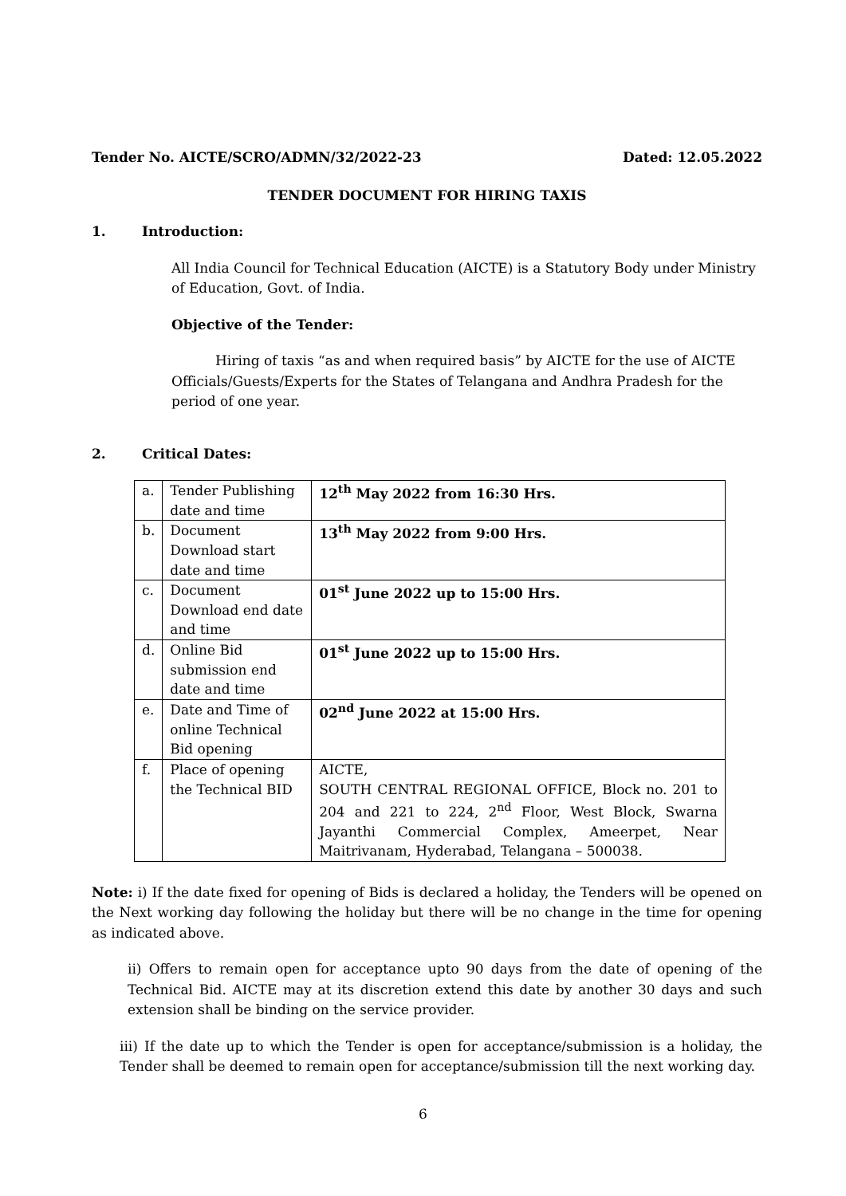Tender No. AICTE/SCRO/ADMN/32/2022-23 Dated: 12.05.2022
TENDER DOCUMENT FOR HIRING TAXIS
1. Introduction:
All India Council for Technical Education (AICTE) is a Statutory Body under Ministry of Education, Govt. of India.
Objective of the Tender:
Hiring of taxis “as and when required basis” by AICTE for the use of AICTE Officials/Guests/Experts for the States of Telangana and Andhra Pradesh for the period of one year.
2. Critical Dates:
| a. | Tender Publishing date and time | 12<sup>th</sup> May 2022 from 16:30 Hrs. |
| b. | Document Download start date and time | 13<sup>th</sup> May 2022 from 9:00 Hrs. |
| c. | Document Download end date and time | 01<sup>st</sup> June 2022 up to 15:00 Hrs. |
| d. | Online Bid submission end date and time | 01<sup>st</sup> June 2022 up to 15:00 Hrs. |
| e. | Date and Time of online Technical Bid opening | 02<sup>nd</sup> June 2022 at 15:00 Hrs. |
| f. | Place of opening the Technical BID | AICTE, SOUTH CENTRAL REGIONAL OFFICE, Block no. 201 to 204 and 221 to 224, 2<sup>nd</sup> Floor, West Block, Swarna Jayanthi Commercial Complex, Ameerpet, Near Maitrivanam, Hyderabad, Telangana – 500038. |
Note: i) If the date fixed for opening of Bids is declared a holiday, the Tenders will be opened on the Next working day following the holiday but there will be no change in the time for opening as indicated above.
ii) Offers to remain open for acceptance upto 90 days from the date of opening of the Technical Bid. AICTE may at its discretion extend this date by another 30 days and such extension shall be binding on the service provider.
iii) If the date up to which the Tender is open for acceptance/submission is a holiday, the Tender shall be deemed to remain open for acceptance/submission till the next working day.
6